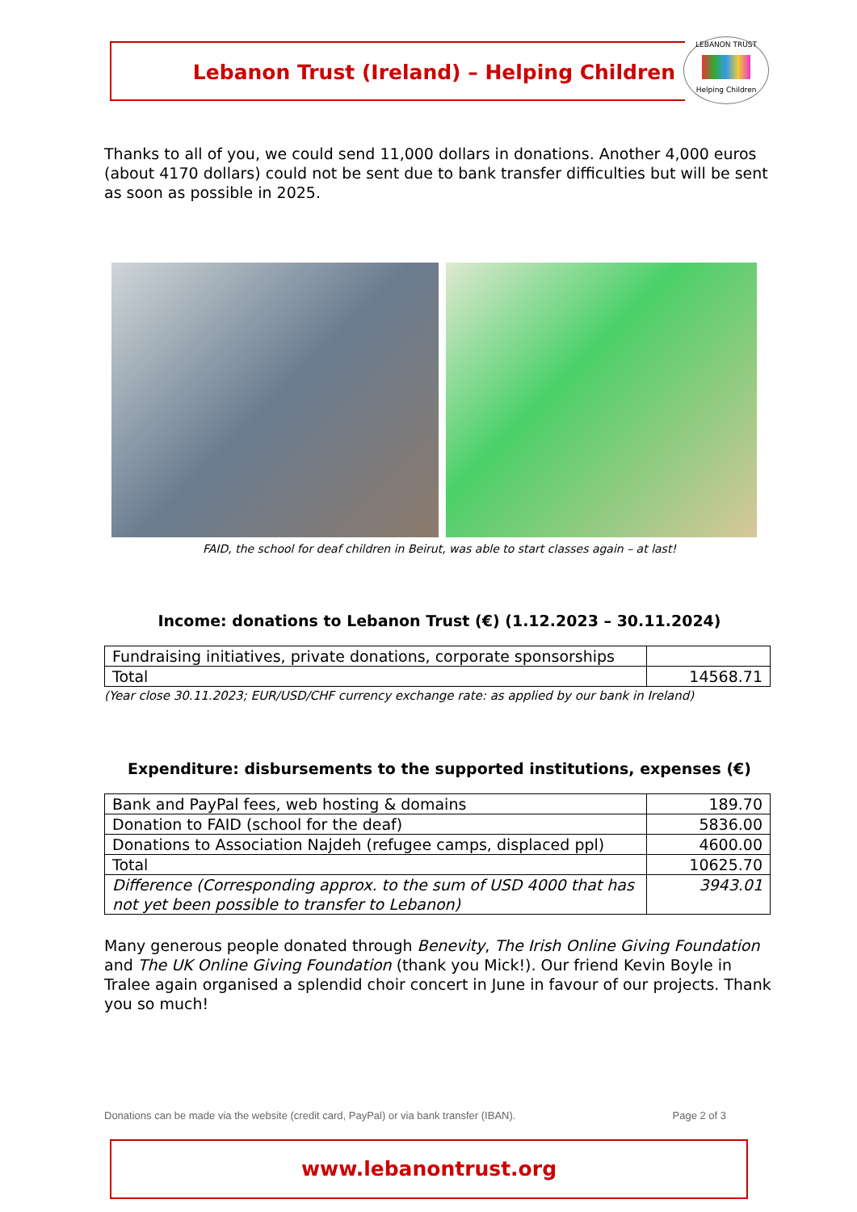Lebanon Trust (Ireland) – Helping Children
LEBANON TRUST
Helping Children
Thanks to all of you, we could send 11,000 dollars in donations. Another 4,000 euros (about 4170 dollars) could not be sent due to bank transfer difficulties but will be sent as soon as possible in 2025.
FAID, the school for deaf children in Beirut, was able to start classes again – at last!
Income: donations to Lebanon Trust (€) (1.12.2023 – 30.11.2024)
| Fundraising initiatives, private donations, corporate sponsorships | |
| Total | 14568.71 |
(Year close 30.11.2023; EUR/USD/CHF currency exchange rate: as applied by our bank in Ireland)
Expenditure: disbursements to the supported institutions, expenses (€)
| Bank and PayPal fees, web hosting & domains | 189.70 |
| Donation to FAID (school for the deaf) | 5836.00 |
| Donations to Association Najdeh (refugee camps, displaced ppl) | 4600.00 |
| Total | 10625.70 |
| Difference (Corresponding approx. to the sum of USD 4000 that has not yet been possible to transfer to Lebanon) | 3943.01 |
Many generous people donated through Benevity, The Irish Online Giving Foundation and The UK Online Giving Foundation (thank you Mick!). Our friend Kevin Boyle in Tralee again organised a splendid choir concert in June in favour of our projects. Thank you so much!
Donations can be made via the website (credit card, PayPal) or via bank transfer (IBAN). Page 2 of 3
www.lebanontrust.org